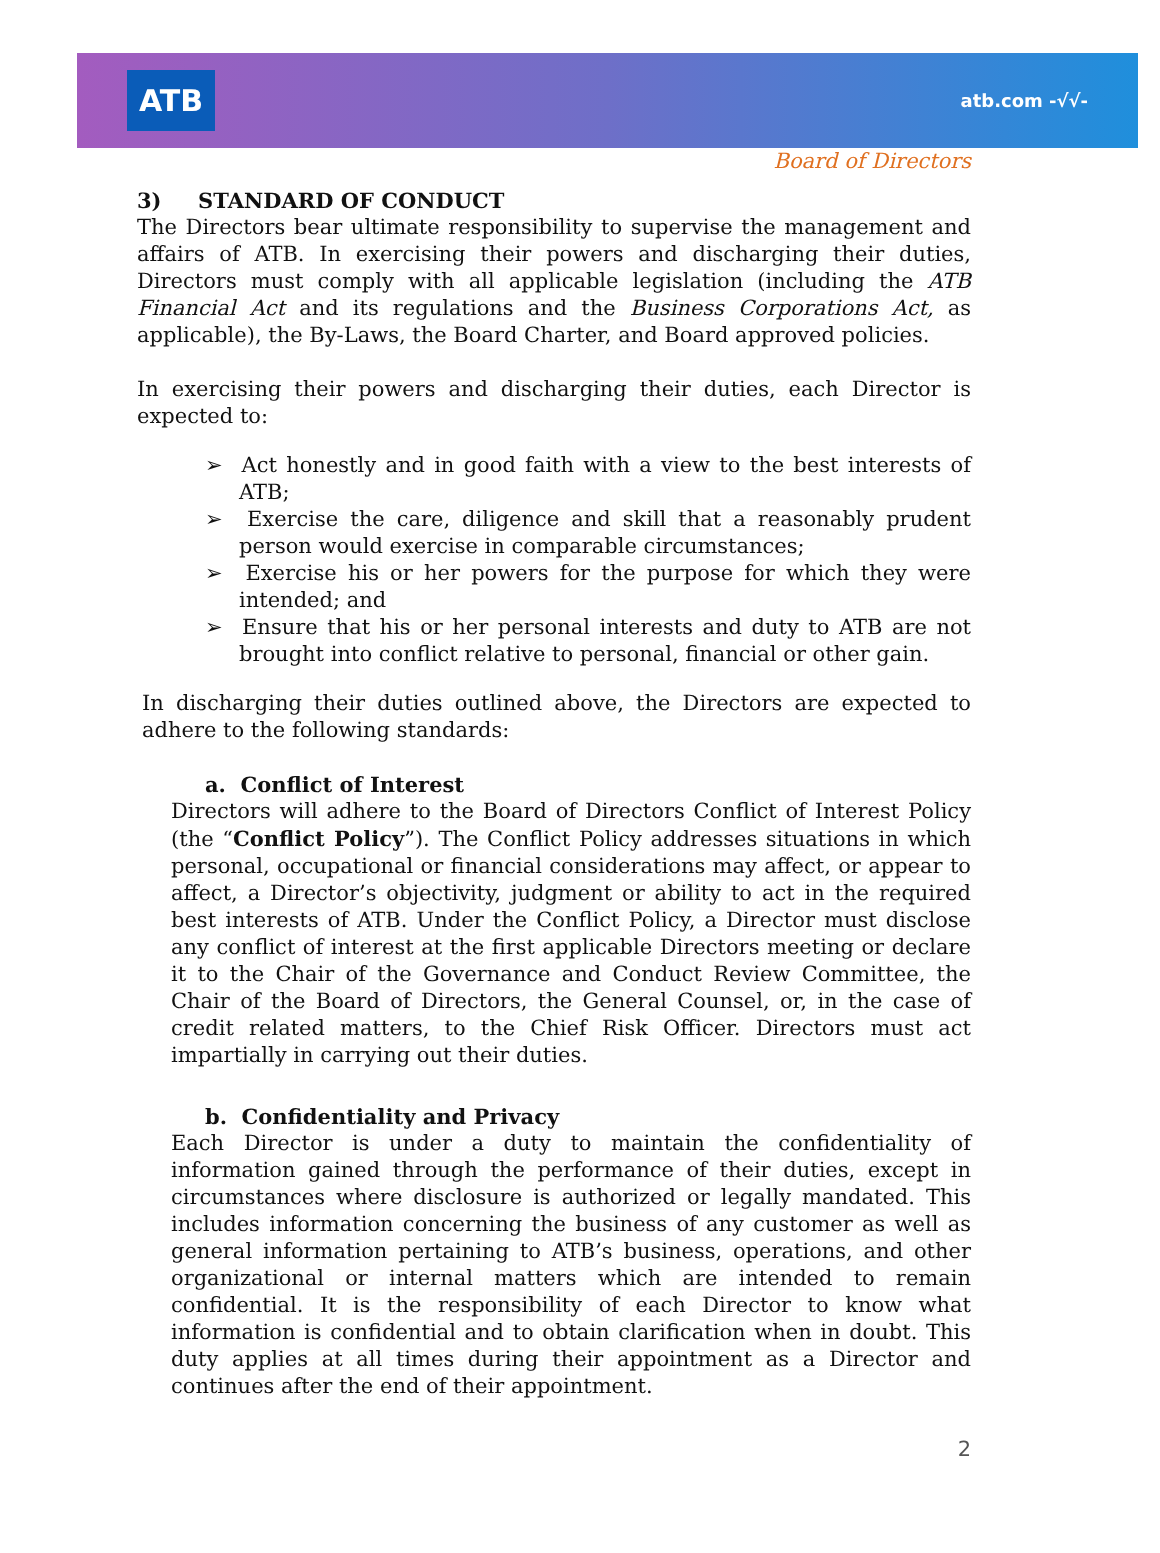ATB
atb.com -√√-
Board of Directors
3) STANDARD OF CONDUCT
The Directors bear ultimate responsibility to supervise the management and affairs of ATB. In exercising their powers and discharging their duties, Directors must comply with all applicable legislation (including the ATB Financial Act and its regulations and the Business Corporations Act, as applicable), the By-Laws, the Board Charter, and Board approved policies.
In exercising their powers and discharging their duties, each Director is expected to:
➢ Act honestly and in good faith with a view to the best interests of ATB;
➢ Exercise the care, diligence and skill that a reasonably prudent person would exercise in comparable circumstances;
➢ Exercise his or her powers for the purpose for which they were intended; and
➢ Ensure that his or her personal interests and duty to ATB are not brought into conflict relative to personal, financial or other gain.
In discharging their duties outlined above, the Directors are expected to adhere to the following standards:
a. Conflict of Interest
Directors will adhere to the Board of Directors Conflict of Interest Policy (the “Conflict Policy”). The Conflict Policy addresses situations in which personal, occupational or financial considerations may affect, or appear to affect, a Director’s objectivity, judgment or ability to act in the required best interests of ATB. Under the Conflict Policy, a Director must disclose any conflict of interest at the first applicable Directors meeting or declare it to the Chair of the Governance and Conduct Review Committee, the Chair of the Board of Directors, the General Counsel, or, in the case of credit related matters, to the Chief Risk Officer. Directors must act impartially in carrying out their duties.
b. Confidentiality and Privacy
Each Director is under a duty to maintain the confidentiality of information gained through the performance of their duties, except in circumstances where disclosure is authorized or legally mandated. This includes information concerning the business of any customer as well as general information pertaining to ATB’s business, operations, and other organizational or internal matters which are intended to remain confidential. It is the responsibility of each Director to know what information is confidential and to obtain clarification when in doubt. This duty applies at all times during their appointment as a Director and continues after the end of their appointment.
2